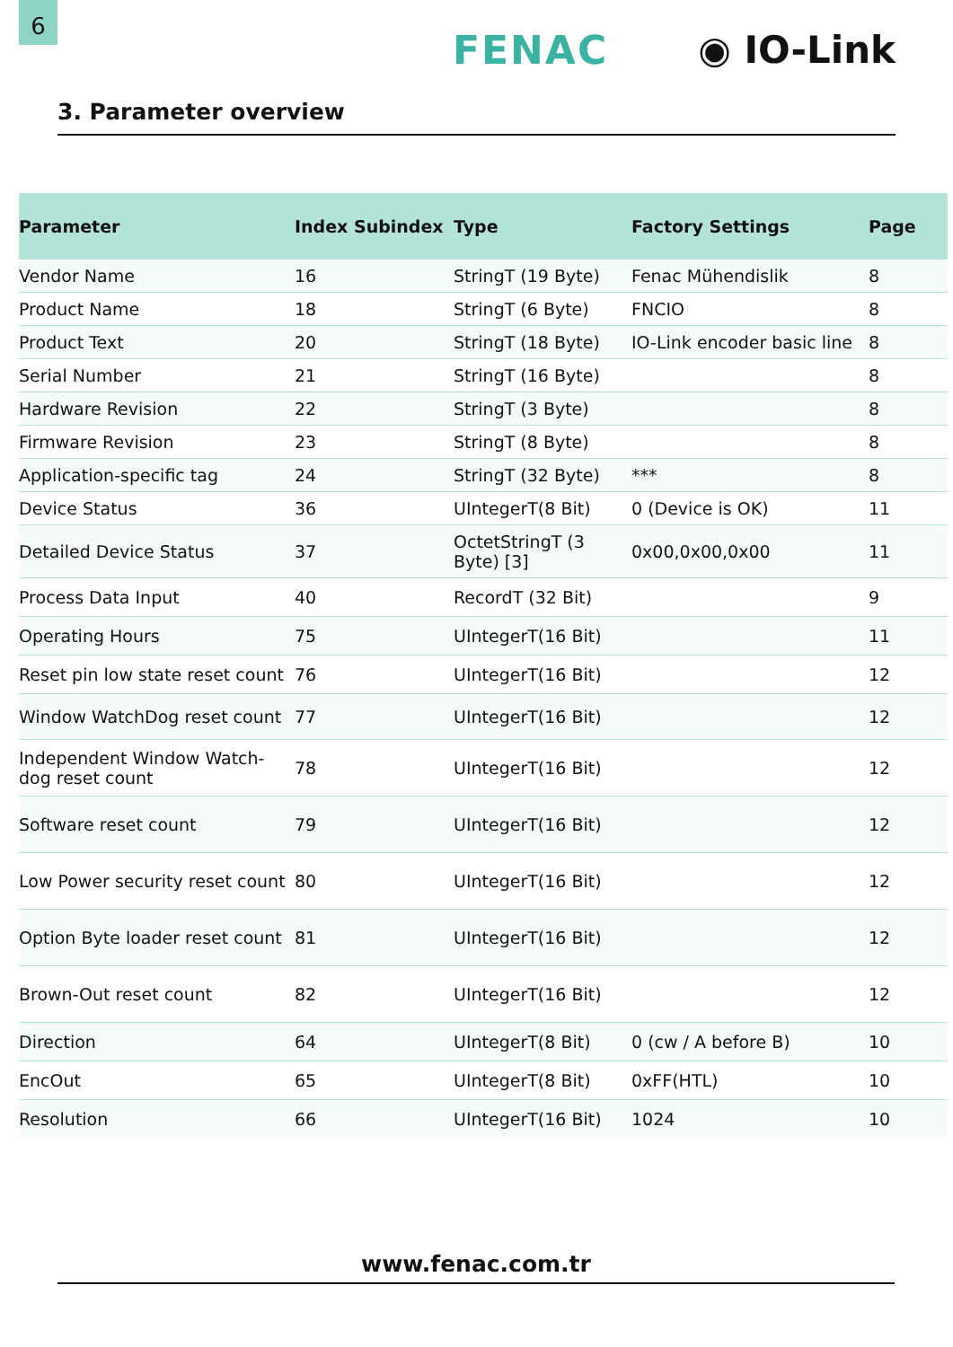6
FENAC ◉ IO-Link
3. Parameter overview
| Parameter | Index Subindex | Type | Factory Settings | Page |
| --- | --- | --- | --- | --- |
| Vendor Name | 16 | StringT (19 Byte) | Fenac Mühendislik | 8 |
| Product Name | 18 | StringT (6 Byte) | FNCIO | 8 |
| Product Text | 20 | StringT (18 Byte) | IO-Link encoder basic line | 8 |
| Serial Number | 21 | StringT (16 Byte) | | 8 |
| Hardware Revision | 22 | StringT (3 Byte) | | 8 |
| Firmware Revision | 23 | StringT (8 Byte) | | 8 |
| Application-specific tag | 24 | StringT (32 Byte) | *** | 8 |
| Device Status | 36 | UIntegerT(8 Bit) | 0 (Device is OK) | 11 |
| Detailed Device Status | 37 | OctetStringT (3 Byte) [3] | 0x00,0x00,0x00 | 11 |
| Process Data Input | 40 | RecordT (32 Bit) | | 9 |
| Operating Hours | 75 | UIntegerT(16 Bit) | | 11 |
| Reset pin low state reset count | 76 | UIntegerT(16 Bit) | | 12 |
| Window WatchDog reset count | 77 | UIntegerT(16 Bit) | | 12 |
| Independent Window Watch-dog reset count | 78 | UIntegerT(16 Bit) | | 12 |
| Software reset count | 79 | UIntegerT(16 Bit) | | 12 |
| Low Power security reset count | 80 | UIntegerT(16 Bit) | | 12 |
| Option Byte loader reset count | 81 | UIntegerT(16 Bit) | | 12 |
| Brown-Out reset count | 82 | UIntegerT(16 Bit) | | 12 |
| Direction | 64 | UIntegerT(8 Bit) | 0 (cw / A before B) | 10 |
| EncOut | 65 | UIntegerT(8 Bit) | 0xFF(HTL) | 10 |
| Resolution | 66 | UIntegerT(16 Bit) | 1024 | 10 |
www.fenac.com.tr